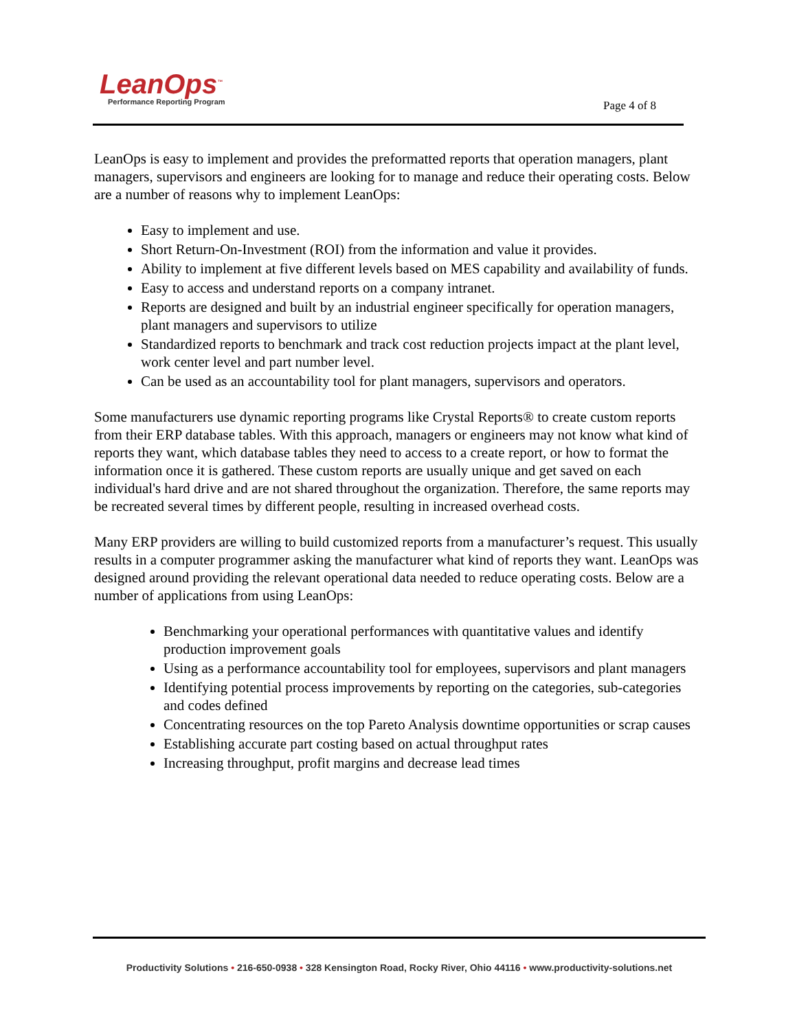LeanOps<sup>™</sup>
Performance Reporting Program
Page 4 of 8
LeanOps is easy to implement and provides the preformatted reports that operation managers, plant managers, supervisors and engineers are looking for to manage and reduce their operating costs. Below are a number of reasons why to implement LeanOps:
Easy to implement and use.
Short Return-On-Investment (ROI) from the information and value it provides.
Ability to implement at five different levels based on MES capability and availability of funds.
Easy to access and understand reports on a company intranet.
Reports are designed and built by an industrial engineer specifically for operation managers, plant managers and supervisors to utilize
Standardized reports to benchmark and track cost reduction projects impact at the plant level, work center level and part number level.
Can be used as an accountability tool for plant managers, supervisors and operators.
Some manufacturers use dynamic reporting programs like Crystal Reports® to create custom reports from their ERP database tables. With this approach, managers or engineers may not know what kind of reports they want, which database tables they need to access to a create report, or how to format the information once it is gathered. These custom reports are usually unique and get saved on each individual's hard drive and are not shared throughout the organization. Therefore, the same reports may be recreated several times by different people, resulting in increased overhead costs.
Many ERP providers are willing to build customized reports from a manufacturer’s request. This usually results in a computer programmer asking the manufacturer what kind of reports they want. LeanOps was designed around providing the relevant operational data needed to reduce operating costs. Below are a number of applications from using LeanOps:
Benchmarking your operational performances with quantitative values and identify production improvement goals
Using as a performance accountability tool for employees, supervisors and plant managers
Identifying potential process improvements by reporting on the categories, sub-categories and codes defined
Concentrating resources on the top Pareto Analysis downtime opportunities or scrap causes
Establishing accurate part costing based on actual throughput rates
Increasing throughput, profit margins and decrease lead times
Productivity Solutions • 216-650-0938 • 328 Kensington Road, Rocky River, Ohio 44116 • www.productivity-solutions.net